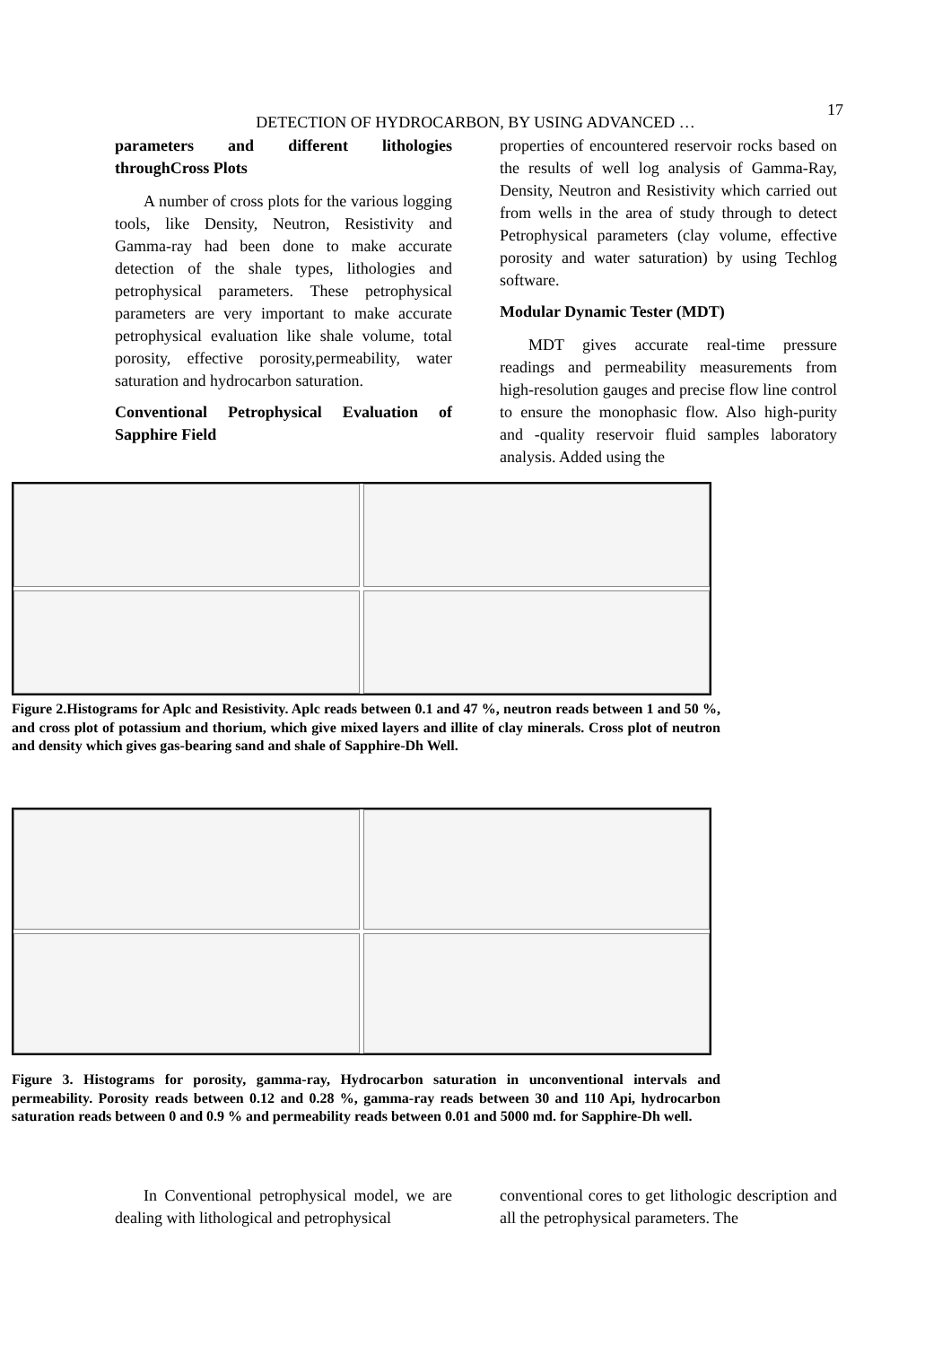17
DETECTION OF HYDROCARBON, BY USING ADVANCED …
parameters and different lithologies throughCross Plots
A number of cross plots for the various logging tools, like Density, Neutron, Resistivity and Gamma-ray had been done to make accurate detection of the shale types, lithologies and petrophysical parameters. These petrophysical parameters are very important to make accurate petrophysical evaluation like shale volume, total porosity, effective porosity,permeability, water saturation and hydrocarbon saturation.
Conventional Petrophysical Evaluation of Sapphire Field
properties of encountered reservoir rocks based on the results of well log analysis of Gamma-Ray, Density, Neutron and Resistivity which carried out from wells in the area of study through to detect Petrophysical parameters (clay volume, effective porosity and water saturation) by using Techlog software.
Modular Dynamic Tester (MDT)
MDT gives accurate real-time pressure readings and permeability measurements from high-resolution gauges and precise flow line control to ensure the monophasic flow. Also high-purity and -quality reservoir fluid samples laboratory analysis. Added using the
Figure 2.Histograms for Aplc and Resistivity. Aplc reads between 0.1 and 47 %, neutron reads between 1 and 50 %, and cross plot of potassium and thorium, which give mixed layers and illite of clay minerals. Cross plot of neutron and density which gives gas-bearing sand and shale of Sapphire-Dh Well.
Figure 3. Histograms for porosity, gamma-ray, Hydrocarbon saturation in unconventional intervals and permeability. Porosity reads between 0.12 and 0.28 %, gamma-ray reads between 30 and 110 Api, hydrocarbon saturation reads between 0 and 0.9 % and permeability reads between 0.01 and 5000 md. for Sapphire-Dh well.
In Conventional petrophysical model, we are dealing with lithological and petrophysical
conventional cores to get lithologic description and all the petrophysical parameters. The